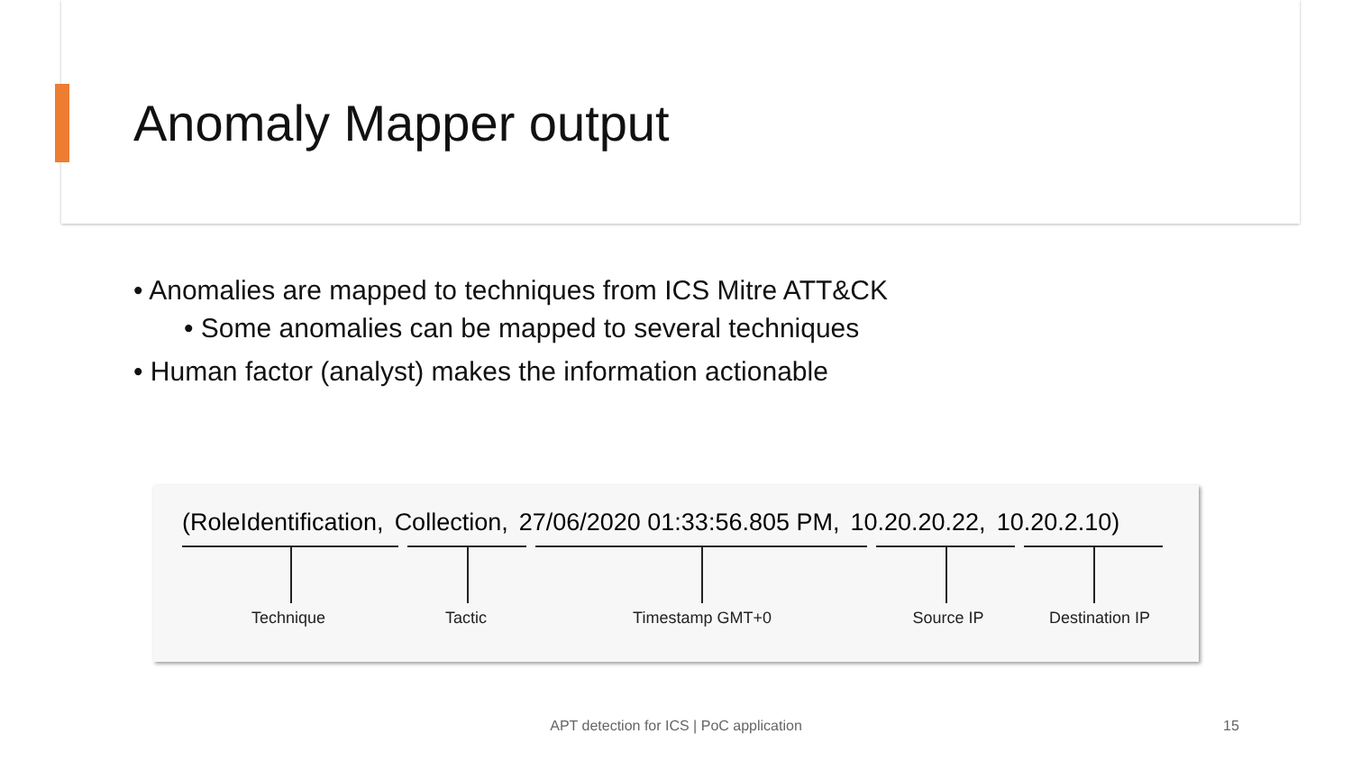Anomaly Mapper output
• Anomalies are mapped to techniques from ICS Mitre ATT&CK
• Some anomalies can be mapped to several techniques
• Human factor (analyst) makes the information actionable
(RoleIdentification, Collection, 27/06/2020 01:33:56.805 PM, 10.20.20.22, 10.20.2.10)
Technique Tactic Timestamp GMT+0 Source IP Destination IP
APT detection for ICS | PoC application 15